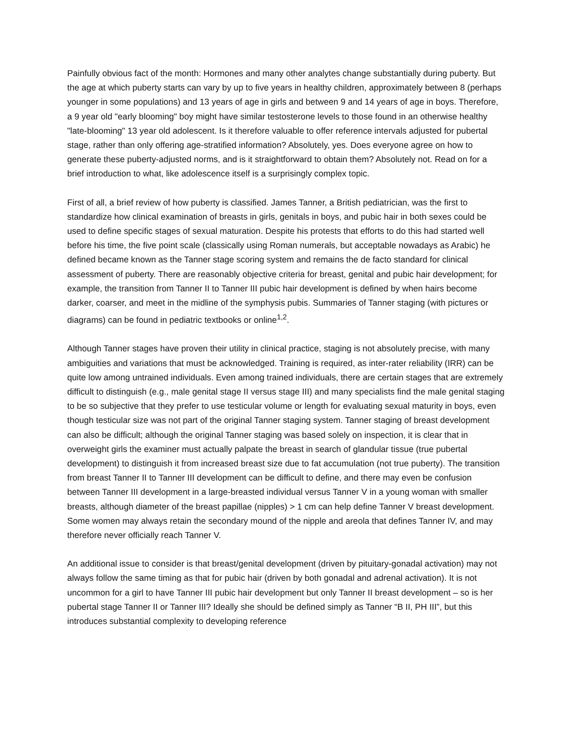Painfully obvious fact of the month: Hormones and many other analytes change substantially during puberty. But the age at which puberty starts can vary by up to five years in healthy children, approximately between 8 (perhaps younger in some populations) and 13 years of age in girls and between 9 and 14 years of age in boys. Therefore, a 9 year old "early blooming" boy might have similar testosterone levels to those found in an otherwise healthy "late-blooming" 13 year old adolescent. Is it therefore valuable to offer reference intervals adjusted for pubertal stage, rather than only offering age-stratified information? Absolutely, yes. Does everyone agree on how to generate these puberty-adjusted norms, and is it straightforward to obtain them? Absolutely not. Read on for a brief introduction to what, like adolescence itself is a surprisingly complex topic.
First of all, a brief review of how puberty is classified. James Tanner, a British pediatrician, was the first to standardize how clinical examination of breasts in girls, genitals in boys, and pubic hair in both sexes could be used to define specific stages of sexual maturation. Despite his protests that efforts to do this had started well before his time, the five point scale (classically using Roman numerals, but acceptable nowadays as Arabic) he defined became known as the Tanner stage scoring system and remains the de facto standard for clinical assessment of puberty. There are reasonably objective criteria for breast, genital and pubic hair development; for example, the transition from Tanner II to Tanner III pubic hair development is defined by when hairs become darker, coarser, and meet in the midline of the symphysis pubis. Summaries of Tanner staging (with pictures or diagrams) can be found in pediatric textbooks or online<sup>1,2</sup>.
Although Tanner stages have proven their utility in clinical practice, staging is not absolutely precise, with many ambiguities and variations that must be acknowledged. Training is required, as inter-rater reliability (IRR) can be quite low among untrained individuals. Even among trained individuals, there are certain stages that are extremely difficult to distinguish (e.g., male genital stage II versus stage III) and many specialists find the male genital staging to be so subjective that they prefer to use testicular volume or length for evaluating sexual maturity in boys, even though testicular size was not part of the original Tanner staging system. Tanner staging of breast development can also be difficult; although the original Tanner staging was based solely on inspection, it is clear that in overweight girls the examiner must actually palpate the breast in search of glandular tissue (true pubertal development) to distinguish it from increased breast size due to fat accumulation (not true puberty). The transition from breast Tanner II to Tanner III development can be difficult to define, and there may even be confusion between Tanner III development in a large-breasted individual versus Tanner V in a young woman with smaller breasts, although diameter of the breast papillae (nipples) > 1 cm can help define Tanner V breast development. Some women may always retain the secondary mound of the nipple and areola that defines Tanner IV, and may therefore never officially reach Tanner V.
An additional issue to consider is that breast/genital development (driven by pituitary-gonadal activation) may not always follow the same timing as that for pubic hair (driven by both gonadal and adrenal activation). It is not uncommon for a girl to have Tanner III pubic hair development but only Tanner II breast development – so is her pubertal stage Tanner II or Tanner III? Ideally she should be defined simply as Tanner “B II, PH III”, but this introduces substantial complexity to developing reference